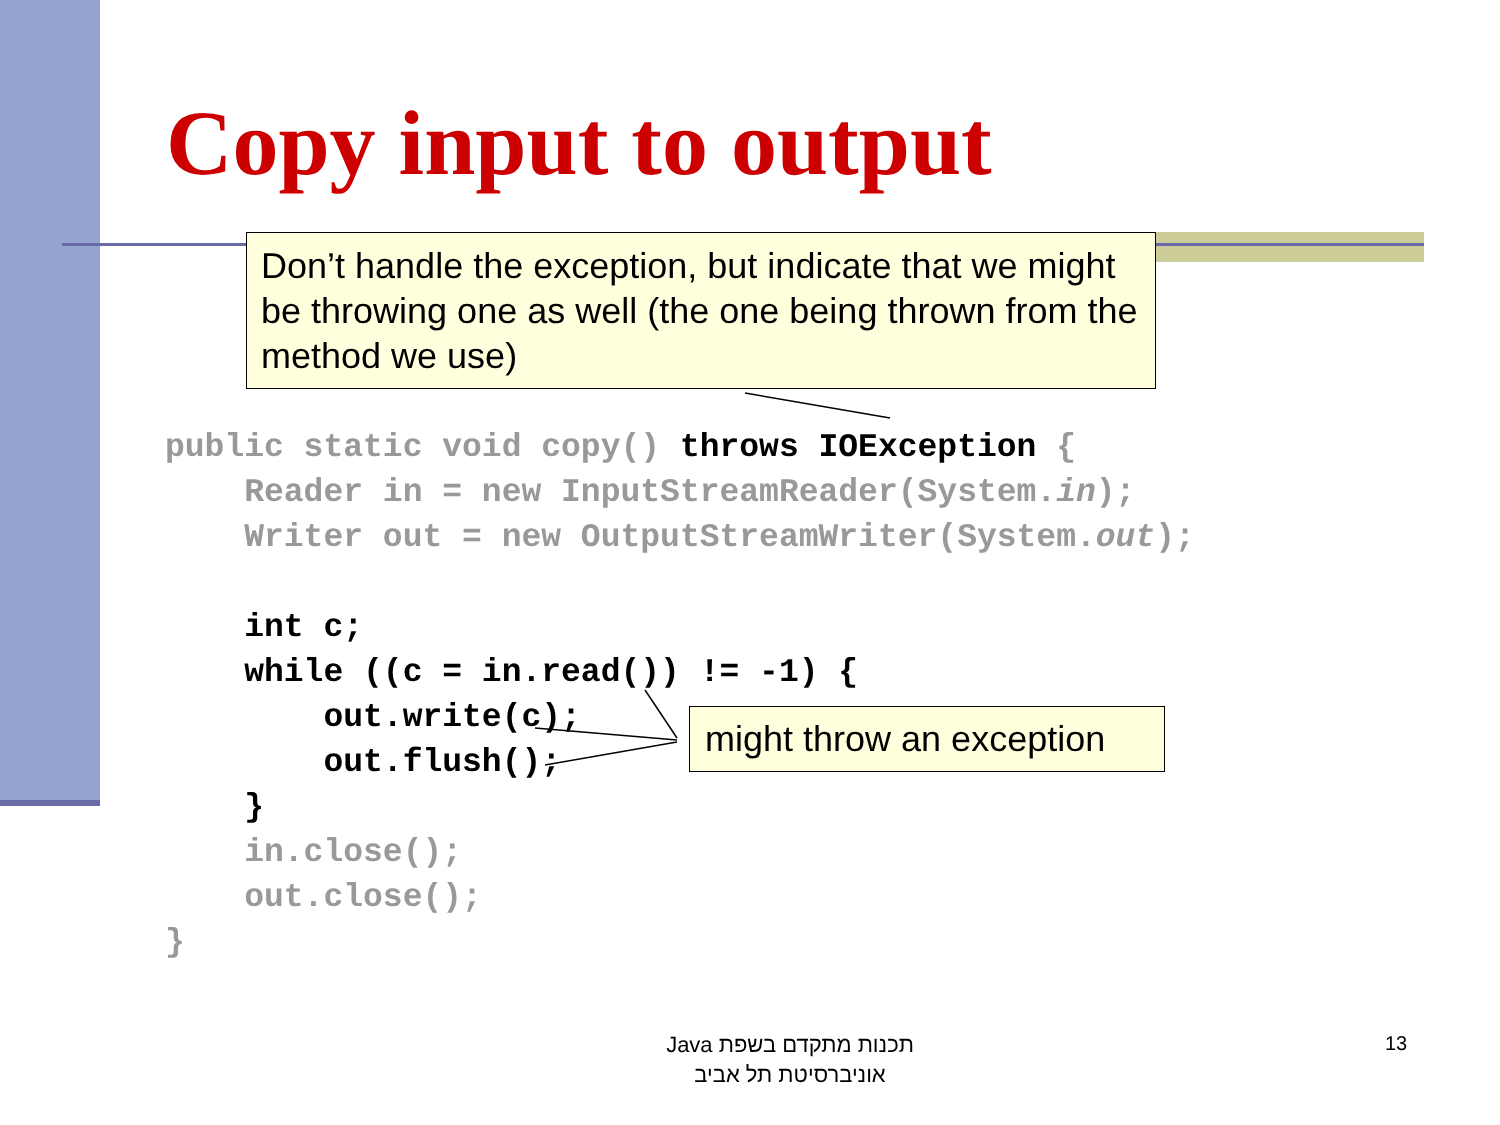Copy input to output
Don’t handle the exception, but indicate that we might be throwing one as well (the one being thrown from the method we use)
public static void copy() throws IOException { Reader in = new InputStreamReader(System.in); Writer out = new OutputStreamWriter(System.out); int c; while ((c = in.read()) != -1) { out.write(c); out.flush(); } in.close(); out.close(); }
might throw an exception
תכנות מתקדם בשפת Java
אוניברסיטת תל אביב
13